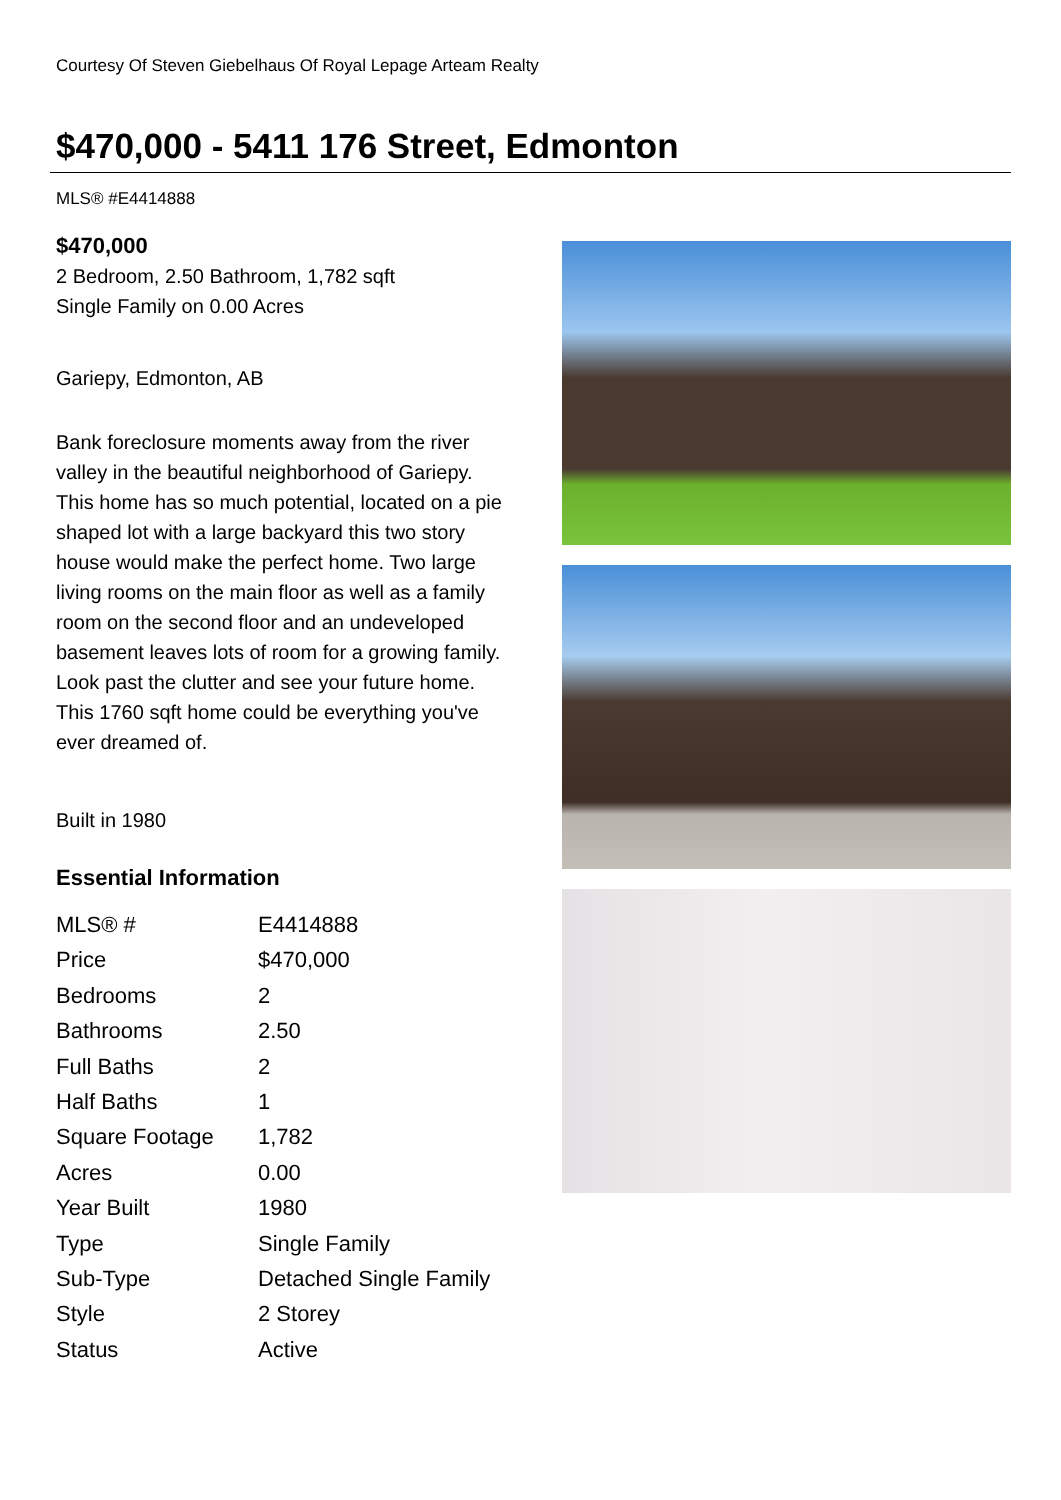Courtesy Of Steven Giebelhaus Of Royal Lepage Arteam Realty
$470,000 - 5411 176 Street, Edmonton
MLS® #E4414888
$470,000
2 Bedroom, 2.50 Bathroom, 1,782 sqft
Single Family on 0.00 Acres
Gariepy, Edmonton, AB
Bank foreclosure moments away from the river valley in the beautiful neighborhood of Gariepy. This home has so much potential, located on a pie shaped lot with a large backyard this two story house would make the perfect home. Two large living rooms on the main floor as well as a family room on the second floor and an undeveloped basement leaves lots of room for a growing family. Look past the clutter and see your future home. This 1760 sqft home could be everything you've ever dreamed of.
Built in 1980
Essential Information
| MLS® # | E4414888 |
| Price | $470,000 |
| Bedrooms | 2 |
| Bathrooms | 2.50 |
| Full Baths | 2 |
| Half Baths | 1 |
| Square Footage | 1,782 |
| Acres | 0.00 |
| Year Built | 1980 |
| Type | Single Family |
| Sub-Type | Detached Single Family |
| Style | 2 Storey |
| Status | Active |